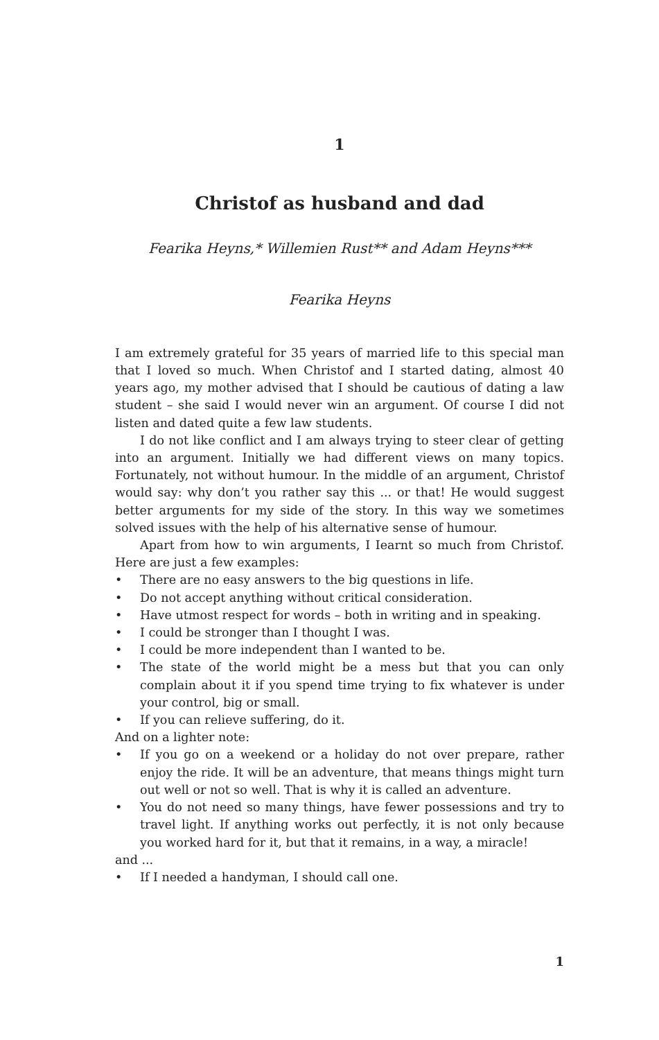1
Christof as husband and dad
Fearika Heyns,* Willemien Rust** and Adam Heyns***
Fearika Heyns
I am extremely grateful for 35 years of married life to this special man that I loved so much. When Christof and I started dating, almost 40 years ago, my mother advised that I should be cautious of dating a law student – she said I would never win an argument. Of course I did not listen and dated quite a few law students.
I do not like conflict and I am always trying to steer clear of getting into an argument. Initially we had different views on many topics. Fortunately, not without humour. In the middle of an argument, Christof would say: why don’t you rather say this ... or that! He would suggest better arguments for my side of the story. In this way we sometimes solved issues with the help of his alternative sense of humour.
Apart from how to win arguments, I Iearnt so much from Christof. Here are just a few examples:
• There are no easy answers to the big questions in life.
• Do not accept anything without critical consideration.
• Have utmost respect for words – both in writing and in speaking.
• I could be stronger than I thought I was.
• I could be more independent than I wanted to be.
• The state of the world might be a mess but that you can only complain about it if you spend time trying to fix whatever is under your control, big or small.
• If you can relieve suffering, do it.
And on a lighter note:
• If you go on a weekend or a holiday do not over prepare, rather enjoy the ride. It will be an adventure, that means things might turn out well or not so well. That is why it is called an adventure.
• You do not need so many things, have fewer possessions and try to travel light. If anything works out perfectly, it is not only because you worked hard for it, but that it remains, in a way, a miracle!
and ...
• If I needed a handyman, I should call one.
1